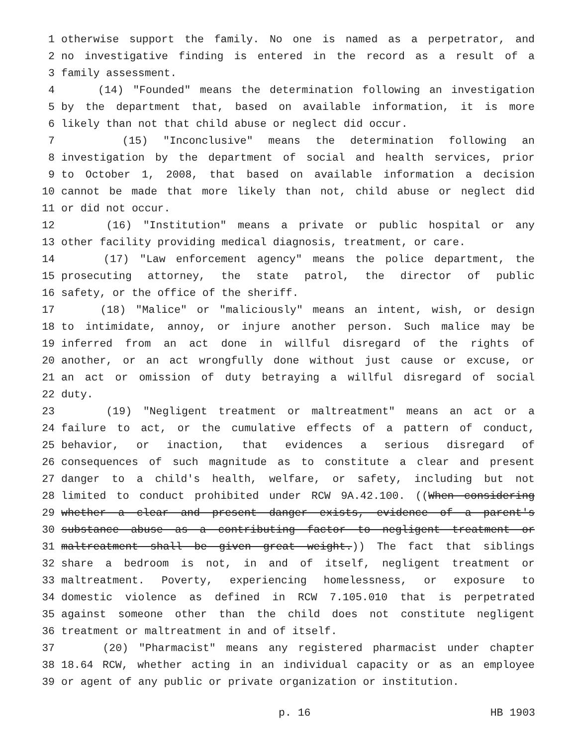1 otherwise support the family. No one is named as a perpetrator, and
2 no investigative finding is entered in the record as a result of a
3 family assessment.
4 (14) "Founded" means the determination following an investigation
5 by the department that, based on available information, it is more
6 likely than not that child abuse or neglect did occur.
7 (15) "Inconclusive" means the determination following an
8 investigation by the department of social and health services, prior
9 to October 1, 2008, that based on available information a decision
10 cannot be made that more likely than not, child abuse or neglect did
11 or did not occur.
12 (16) "Institution" means a private or public hospital or any
13 other facility providing medical diagnosis, treatment, or care.
14 (17) "Law enforcement agency" means the police department, the
15 prosecuting attorney, the state patrol, the director of public
16 safety, or the office of the sheriff.
17 (18) "Malice" or "maliciously" means an intent, wish, or design
18 to intimidate, annoy, or injure another person. Such malice may be
19 inferred from an act done in willful disregard of the rights of
20 another, or an act wrongfully done without just cause or excuse, or
21 an act or omission of duty betraying a willful disregard of social
22 duty.
23 (19) "Negligent treatment or maltreatment" means an act or a
24 failure to act, or the cumulative effects of a pattern of conduct,
25 behavior, or inaction, that evidences a serious disregard of
26 consequences of such magnitude as to constitute a clear and present
27 danger to a child's health, welfare, or safety, including but not
28 limited to conduct prohibited under RCW 9A.42.100. ((When considering
29 whether a clear and present danger exists, evidence of a parent's
30 substance abuse as a contributing factor to negligent treatment or
31 maltreatment shall be given great weight.)) The fact that siblings
32 share a bedroom is not, in and of itself, negligent treatment or
33 maltreatment. Poverty, experiencing homelessness, or exposure to
34 domestic violence as defined in RCW 7.105.010 that is perpetrated
35 against someone other than the child does not constitute negligent
36 treatment or maltreatment in and of itself.
37 (20) "Pharmacist" means any registered pharmacist under chapter
38 18.64 RCW, whether acting in an individual capacity or as an employee
39 or agent of any public or private organization or institution.
p. 16 HB 1903